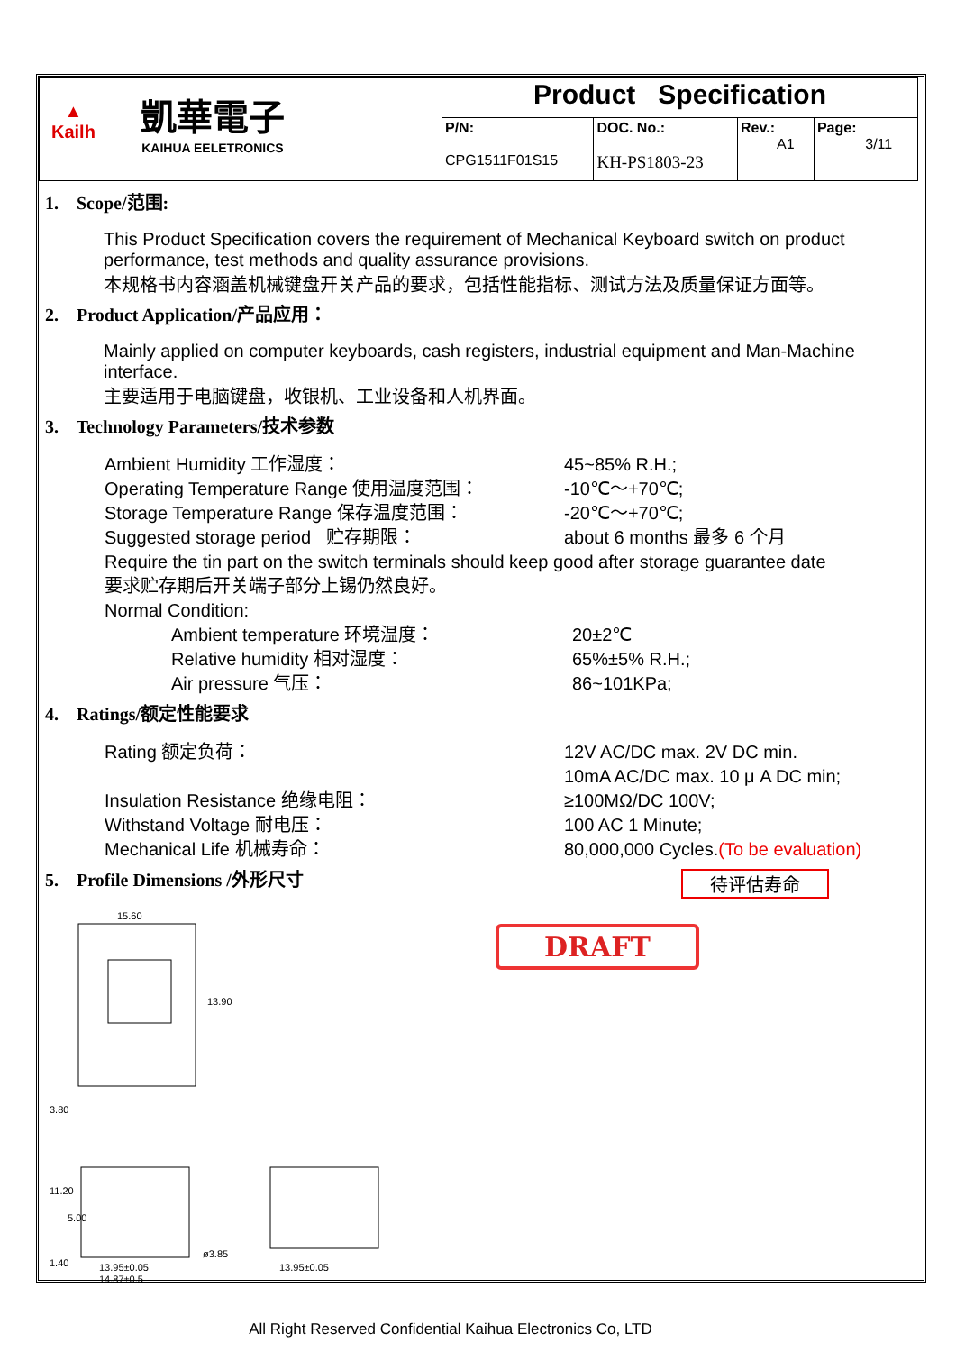| ▲ Kailh 凱華電子 KAIHUA EELETRONICS | Product Specification | | | |
| | P/N: CPG1511F01S15 | DOC. No.: KH-PS1803-23 | Rev.: A1 | Page: 3/11 |
1. Scope/范围:
This Product Specification covers the requirement of Mechanical Keyboard switch on product performance, test methods and quality assurance provisions.
本规格书内容涵盖机械键盘开关产品的要求，包括性能指标、测试方法及质量保证方面等。
2. Product Application/产品应用：
Mainly applied on computer keyboards, cash registers, industrial equipment and Man-Machine interface.
主要适用于电脑键盘，收银机、工业设备和人机界面。
3. Technology Parameters/技术参数
Ambient Humidity 工作湿度： 45~85% R.H.;
Operating Temperature Range 使用温度范围： -10℃～+70℃;
Storage Temperature Range 保存温度范围： -20℃～+70℃;
Suggested storage period 贮存期限： about 6 months 最多 6 个月
Require the tin part on the switch terminals should keep good after storage guarantee date
要求贮存期后开关端子部分上锡仍然良好。
Normal Condition:
Ambient temperature 环境温度： 20±2℃
Relative humidity 相对湿度： 65%±5% R.H.;
Air pressure 气压： 86~101KPa;
4. Ratings/额定性能要求
Rating 额定负荷： 12V AC/DC max. 2V DC min.
10mA AC/DC max. 10 μ A DC min;
Insulation Resistance 绝缘电阻： ≥100MΩ/DC 100V;
Withstand Voltage 耐电压： 100 AC 1 Minute;
Mechanical Life 机械寿命： 80,000,000 Cycles.(To be evaluation)
5. Profile Dimensions /外形尺寸
待评估寿命
15.60
13.90
13.95±0.05
14.87±0.5
13.95±0.05
ø3.85
3.80
11.20
5.00
1.40
DRAFT
All Right Reserved Confidential Kaihua Electronics Co, LTD